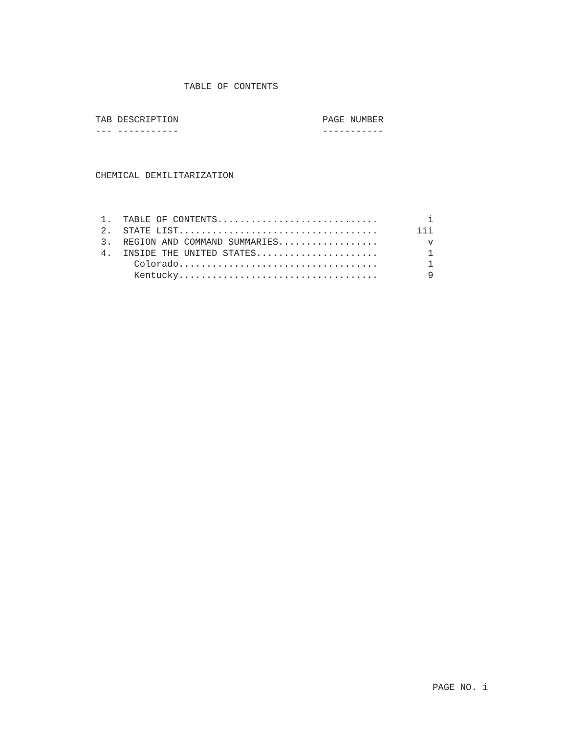TABLE OF CONTENTS


TAB DESCRIPTION                          PAGE NUMBER
--- -----------                          -----------



CHEMICAL DEMILITARIZATION



 1.  TABLE OF CONTENTS.............................         i
 2.  STATE LIST....................................       iii
 3.  REGION AND COMMAND SUMMARIES..................         v
 4.  INSIDE THE UNITED STATES......................         1
       Colorado....................................         1
       Kentucky....................................         9
PAGE NO. i